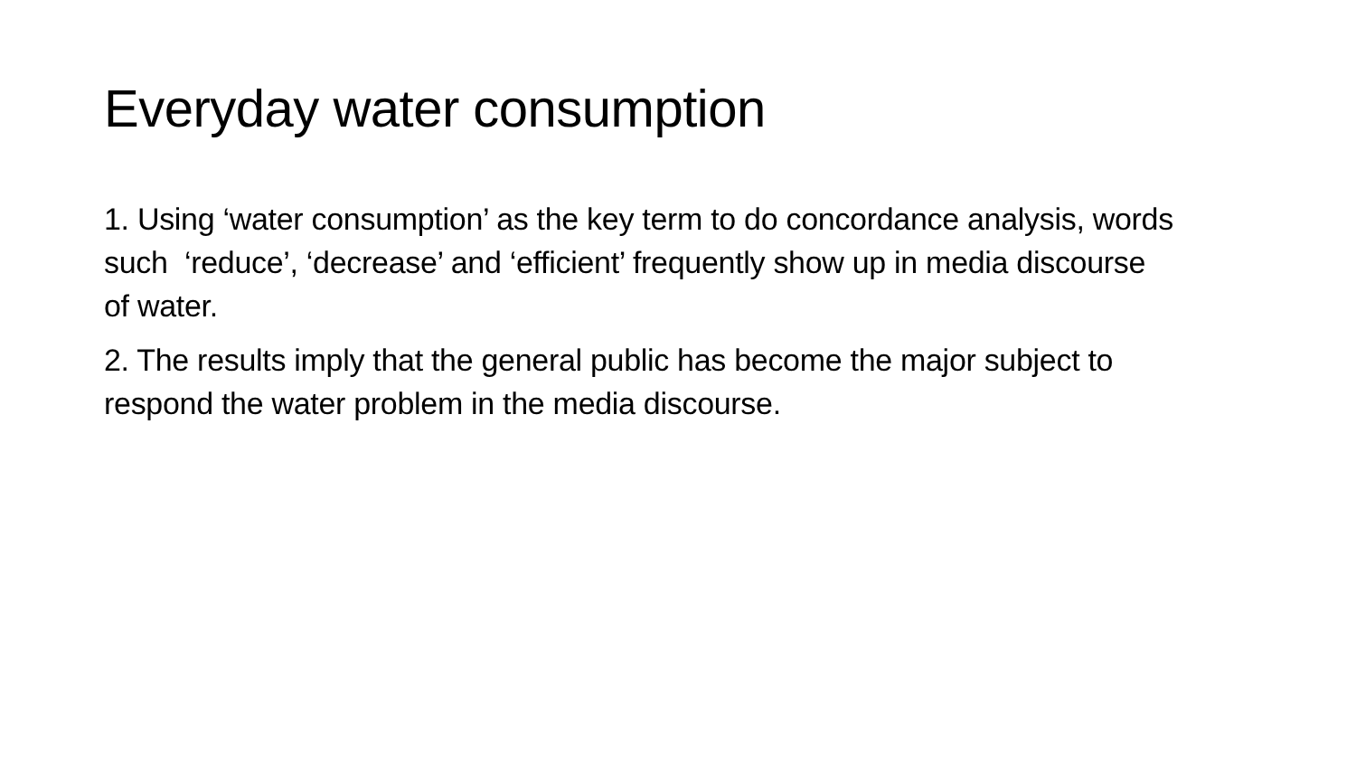Everyday water consumption
1. Using ‘water consumption’ as the key term to do concordance analysis, words such ‘reduce’, ‘decrease’ and ‘efficient’ frequently show up in media discourse of water.
2. The results imply that the general public has become the major subject to respond the water problem in the media discourse.